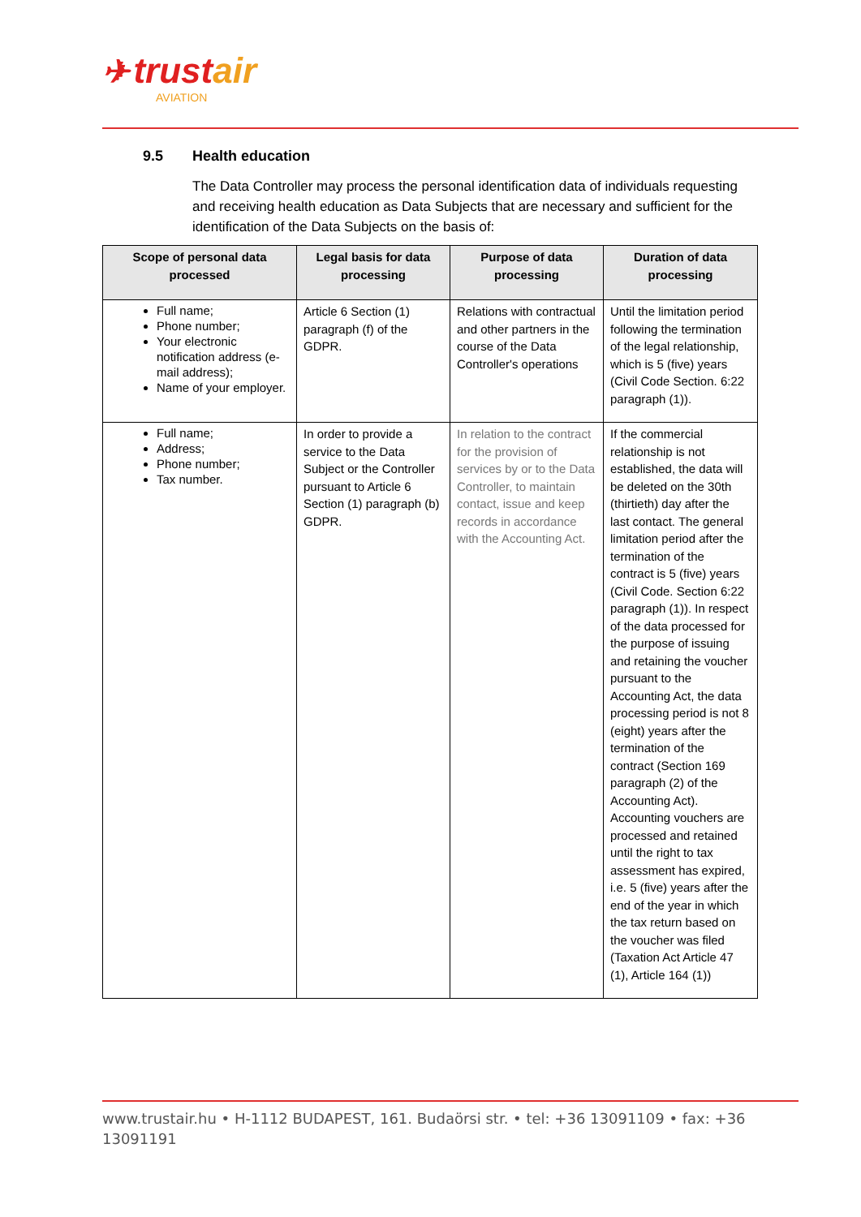✈ trustair
AVIATION
9.5 Health education
The Data Controller may process the personal identification data of individuals requesting and receiving health education as Data Subjects that are necessary and sufficient for the identification of the Data Subjects on the basis of:
| Scope of personal data processed | Legal basis for data processing | Purpose of data processing | Duration of data processing |
| --- | --- | --- | --- |
| Full name; Phone number; Your electronic notification address (e-mail address); Name of your employer. | Article 6 Section (1) paragraph (f) of the GDPR. | Relations with contractual and other partners in the course of the Data Controller's operations | Until the limitation period following the termination of the legal relationship, which is 5 (five) years (Civil Code Section. 6:22 paragraph (1)). |
| Full name; Address; Phone number; Tax number. | In order to provide a service to the Data Subject or the Controller pursuant to Article 6 Section (1) paragraph (b) GDPR. | In relation to the contract for the provision of services by or to the Data Controller, to maintain contact, issue and keep records in accordance with the Accounting Act. | If the commercial relationship is not established, the data will be deleted on the 30th (thirtieth) day after the last contact. The general limitation period after the termination of the contract is 5 (five) years (Civil Code. Section 6:22 paragraph (1)). In respect of the data processed for the purpose of issuing and retaining the voucher pursuant to the Accounting Act, the data processing period is not 8 (eight) years after the termination of the contract (Section 169 paragraph (2) of the Accounting Act). Accounting vouchers are processed and retained until the right to tax assessment has expired, i.e. 5 (five) years after the end of the year in which the tax return based on the voucher was filed (Taxation Act Article 47 (1), Article 164 (1)) |
www.trustair.hu • H-1112 BUDAPEST, 161. Budaörsi str. • tel: +36 13091109 • fax: +36 13091191